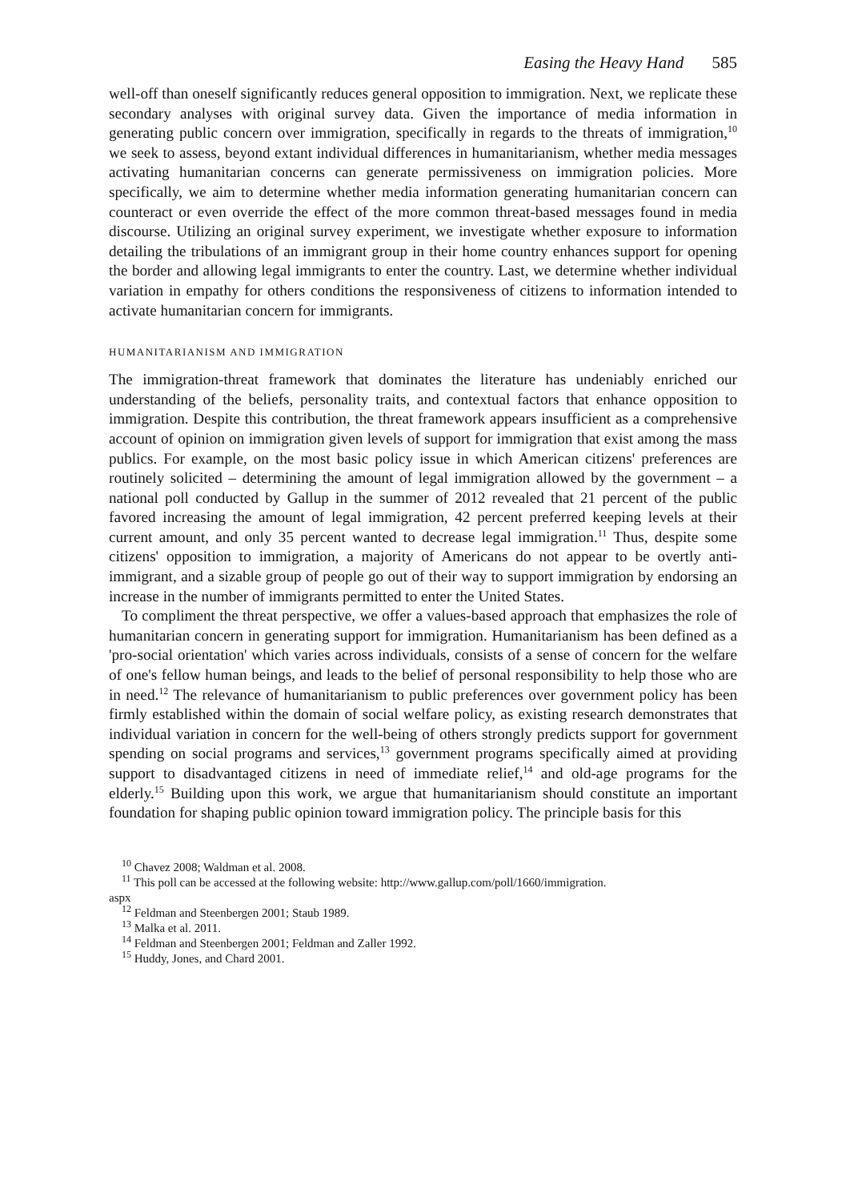Easing the Heavy Hand 585
well-off than oneself significantly reduces general opposition to immigration. Next, we replicate these secondary analyses with original survey data. Given the importance of media information in generating public concern over immigration, specifically in regards to the threats of immigration,<sup>10</sup> we seek to assess, beyond extant individual differences in humanitarianism, whether media messages activating humanitarian concerns can generate permissiveness on immigration policies. More specifically, we aim to determine whether media information generating humanitarian concern can counteract or even override the effect of the more common threat-based messages found in media discourse. Utilizing an original survey experiment, we investigate whether exposure to information detailing the tribulations of an immigrant group in their home country enhances support for opening the border and allowing legal immigrants to enter the country. Last, we determine whether individual variation in empathy for others conditions the responsiveness of citizens to information intended to activate humanitarian concern for immigrants.
HUMANITARIANISM AND IMMIGRATION
The immigration-threat framework that dominates the literature has undeniably enriched our understanding of the beliefs, personality traits, and contextual factors that enhance opposition to immigration. Despite this contribution, the threat framework appears insufficient as a comprehensive account of opinion on immigration given levels of support for immigration that exist among the mass publics. For example, on the most basic policy issue in which American citizens' preferences are routinely solicited – determining the amount of legal immigration allowed by the government – a national poll conducted by Gallup in the summer of 2012 revealed that 21 percent of the public favored increasing the amount of legal immigration, 42 percent preferred keeping levels at their current amount, and only 35 percent wanted to decrease legal immigration.<sup>11</sup> Thus, despite some citizens' opposition to immigration, a majority of Americans do not appear to be overtly anti-immigrant, and a sizable group of people go out of their way to support immigration by endorsing an increase in the number of immigrants permitted to enter the United States.
To compliment the threat perspective, we offer a values-based approach that emphasizes the role of humanitarian concern in generating support for immigration. Humanitarianism has been defined as a 'pro-social orientation' which varies across individuals, consists of a sense of concern for the welfare of one's fellow human beings, and leads to the belief of personal responsibility to help those who are in need.<sup>12</sup> The relevance of humanitarianism to public preferences over government policy has been firmly established within the domain of social welfare policy, as existing research demonstrates that individual variation in concern for the well-being of others strongly predicts support for government spending on social programs and services,<sup>13</sup> government programs specifically aimed at providing support to disadvantaged citizens in need of immediate relief,<sup>14</sup> and old-age programs for the elderly.<sup>15</sup> Building upon this work, we argue that humanitarianism should constitute an important foundation for shaping public opinion toward immigration policy. The principle basis for this
<sup>10</sup> Chavez 2008; Waldman et al. 2008.
<sup>11</sup> This poll can be accessed at the following website: http://www.gallup.com/poll/1660/immigration.
aspx
<sup>12</sup> Feldman and Steenbergen 2001; Staub 1989.
<sup>13</sup> Malka et al. 2011.
<sup>14</sup> Feldman and Steenbergen 2001; Feldman and Zaller 1992.
<sup>15</sup> Huddy, Jones, and Chard 2001.